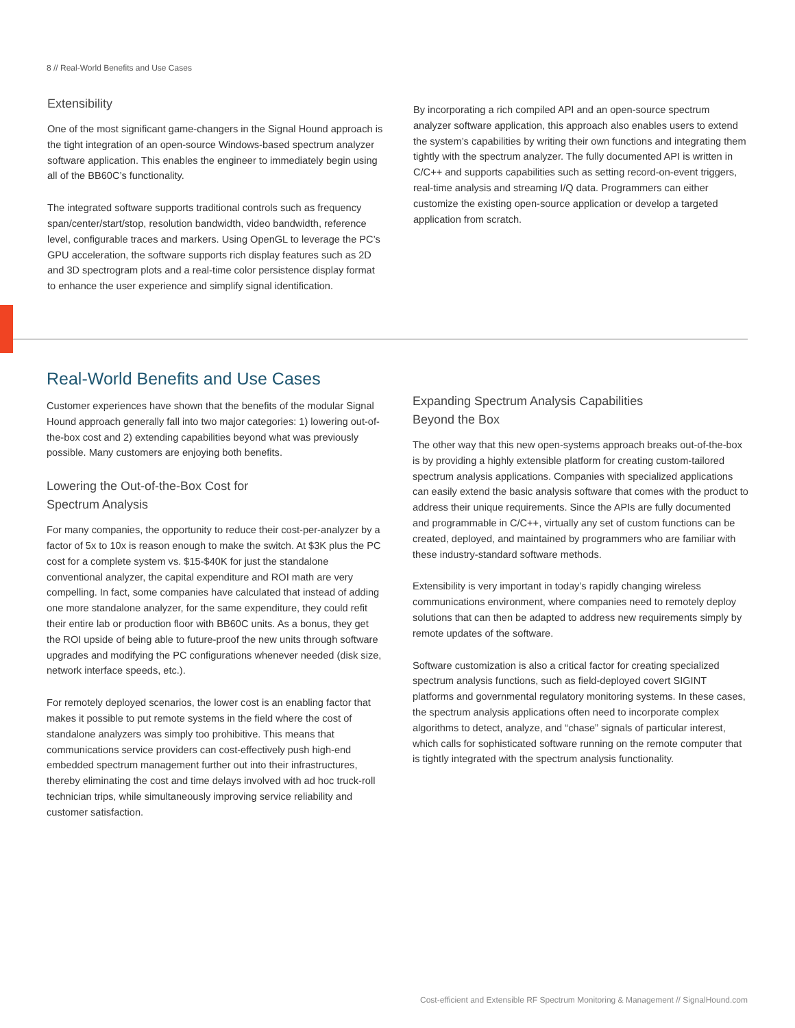8 // Real-World Benefits and Use Cases
Extensibility
One of the most significant game-changers in the Signal Hound approach is the tight integration of an open-source Windows-based spectrum analyzer software application. This enables the engineer to immediately begin using all of the BB60C’s functionality.
The integrated software supports traditional controls such as frequency span/center/start/stop, resolution bandwidth, video bandwidth, reference level, configurable traces and markers. Using OpenGL to leverage the PC’s GPU acceleration, the software supports rich display features such as 2D and 3D spectrogram plots and a real-time color persistence display format to enhance the user experience and simplify signal identification.
By incorporating a rich compiled API and an open-source spectrum analyzer software application, this approach also enables users to extend the system’s capabilities by writing their own functions and integrating them tightly with the spectrum analyzer. The fully documented API is written in C/C++ and supports capabilities such as setting record-on-event triggers, real-time analysis and streaming I/Q data. Programmers can either customize the existing open-source application or develop a targeted application from scratch.
Real-World Benefits and Use Cases
Customer experiences have shown that the benefits of the modular Signal Hound approach generally fall into two major categories: 1) lowering out-of-the-box cost and 2) extending capabilities beyond what was previously possible. Many customers are enjoying both benefits.
Lowering the Out-of-the-Box Cost for
Spectrum Analysis
For many companies, the opportunity to reduce their cost-per-analyzer by a factor of 5x to 10x is reason enough to make the switch. At $3K plus the PC cost for a complete system vs. $15-$40K for just the standalone conventional analyzer, the capital expenditure and ROI math are very compelling. In fact, some companies have calculated that instead of adding one more standalone analyzer, for the same expenditure, they could refit their entire lab or production floor with BB60C units. As a bonus, they get the ROI upside of being able to future-proof the new units through software upgrades and modifying the PC configurations whenever needed (disk size, network interface speeds, etc.).
For remotely deployed scenarios, the lower cost is an enabling factor that makes it possible to put remote systems in the field where the cost of standalone analyzers was simply too prohibitive. This means that communications service providers can cost-effectively push high-end embedded spectrum management further out into their infrastructures, thereby eliminating the cost and time delays involved with ad hoc truck-roll technician trips, while simultaneously improving service reliability and customer satisfaction.
Expanding Spectrum Analysis Capabilities
Beyond the Box
The other way that this new open-systems approach breaks out-of-the-box is by providing a highly extensible platform for creating custom-tailored spectrum analysis applications. Companies with specialized applications can easily extend the basic analysis software that comes with the product to address their unique requirements. Since the APIs are fully documented and programmable in C/C++, virtually any set of custom functions can be created, deployed, and maintained by programmers who are familiar with these industry-standard software methods.
Extensibility is very important in today’s rapidly changing wireless communications environment, where companies need to remotely deploy solutions that can then be adapted to address new requirements simply by remote updates of the software.
Software customization is also a critical factor for creating specialized spectrum analysis functions, such as field-deployed covert SIGINT platforms and governmental regulatory monitoring systems. In these cases, the spectrum analysis applications often need to incorporate complex algorithms to detect, analyze, and “chase” signals of particular interest, which calls for sophisticated software running on the remote computer that is tightly integrated with the spectrum analysis functionality.
Cost-efficient and Extensible RF Spectrum Monitoring & Management // SignalHound.com